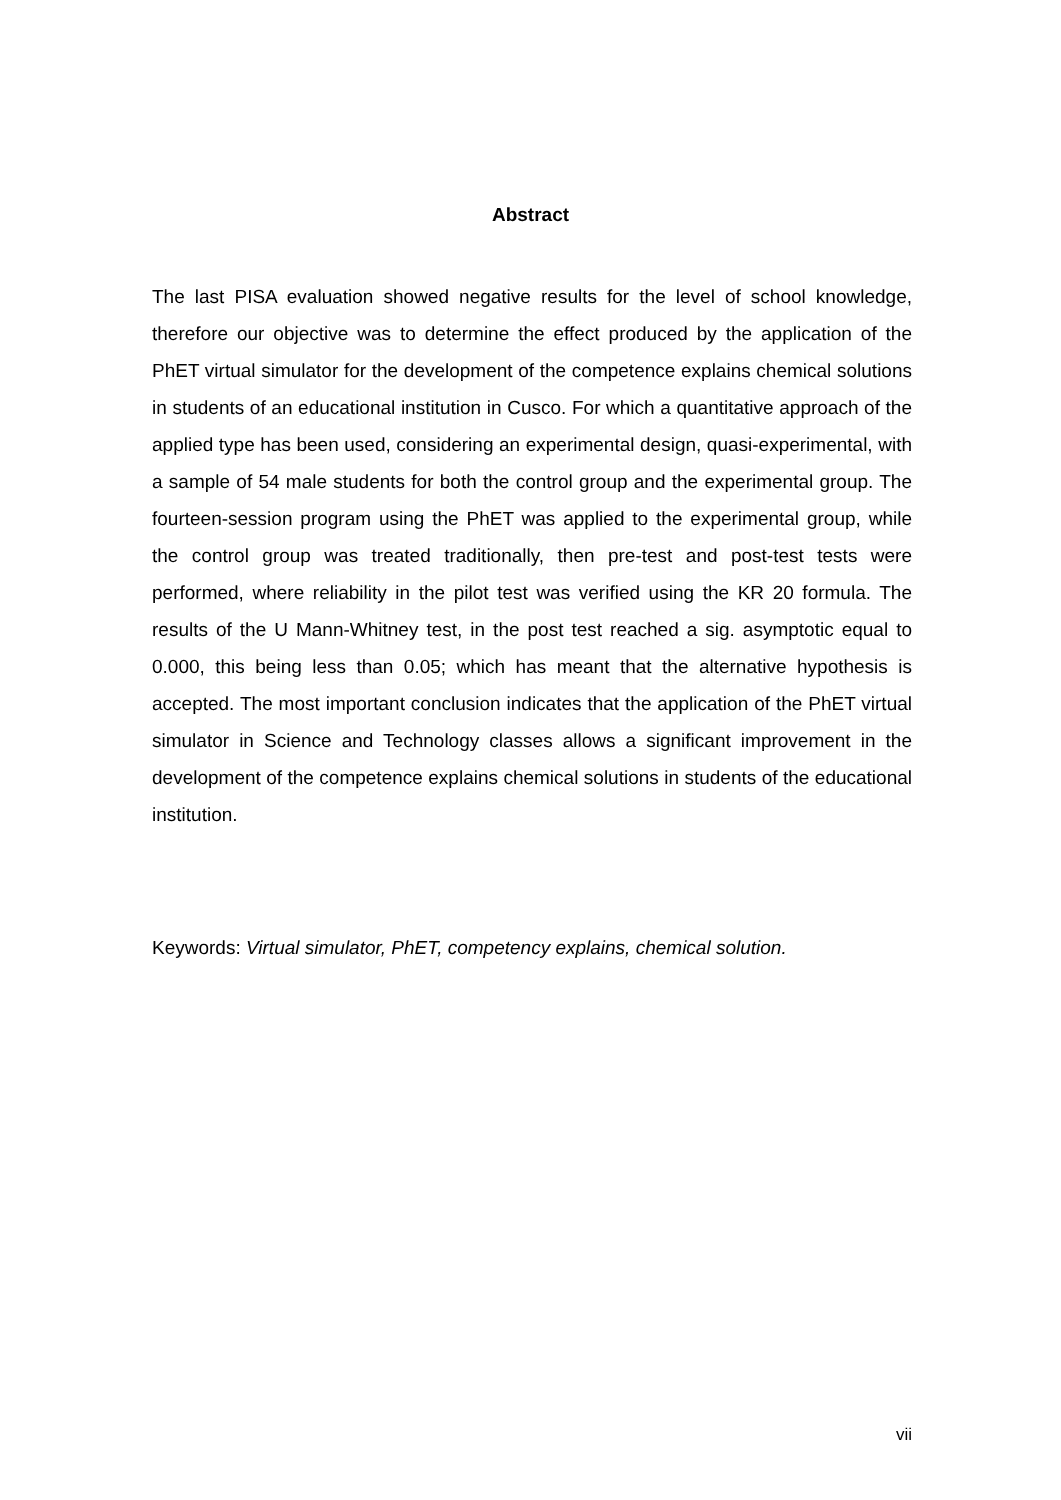Abstract
The last PISA evaluation showed negative results for the level of school knowledge, therefore our objective was to determine the effect produced by the application of the PhET virtual simulator for the development of the competence explains chemical solutions in students of an educational institution in Cusco. For which a quantitative approach of the applied type has been used, considering an experimental design, quasi-experimental, with a sample of 54 male students for both the control group and the experimental group. The fourteen-session program using the PhET was applied to the experimental group, while the control group was treated traditionally, then pre-test and post-test tests were performed, where reliability in the pilot test was verified using the KR 20 formula. The results of the U Mann-Whitney test, in the post test reached a sig. asymptotic equal to 0.000, this being less than 0.05; which has meant that the alternative hypothesis is accepted. The most important conclusion indicates that the application of the PhET virtual simulator in Science and Technology classes allows a significant improvement in the development of the competence explains chemical solutions in students of the educational institution.
Keywords: Virtual simulator, PhET, competency explains, chemical solution.
vii